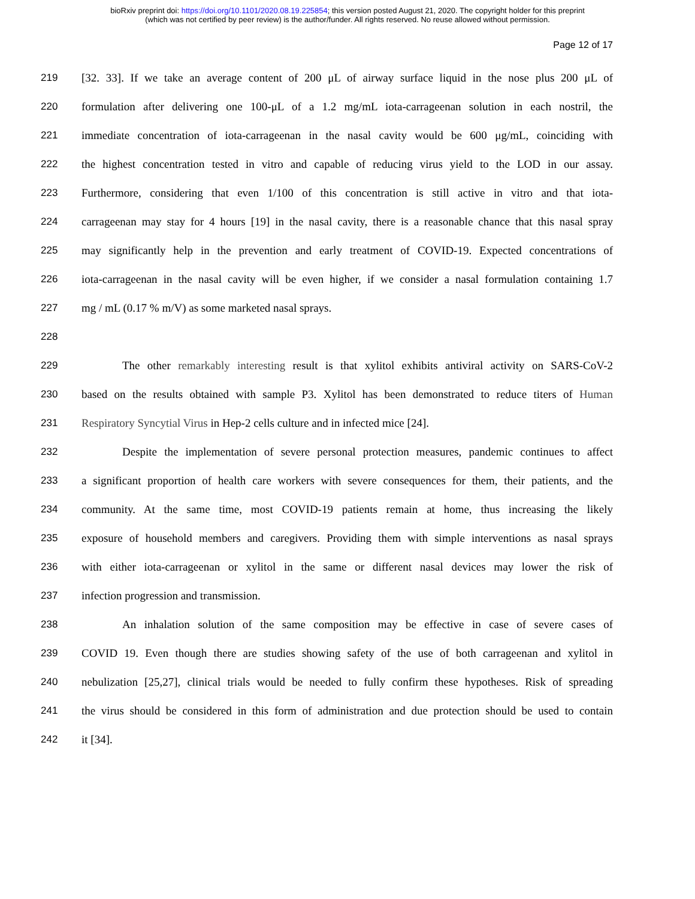bioRxiv preprint doi: https://doi.org/10.1101/2020.08.19.225854; this version posted August 21, 2020. The copyright holder for this preprint
(which was not certified by peer review) is the author/funder. All rights reserved. No reuse allowed without permission.
Page 12 of 17
219 [32. 33]. If we take an average content of 200 μL of airway surface liquid in the nose plus 200 μL of
220 formulation after delivering one 100-μL of a 1.2 mg/mL iota-carrageenan solution in each nostril, the
221 immediate concentration of iota-carrageenan in the nasal cavity would be 600 μg/mL, coinciding with
222 the highest concentration tested in vitro and capable of reducing virus yield to the LOD in our assay.
223 Furthermore, considering that even 1/100 of this concentration is still active in vitro and that iota-
224 carrageenan may stay for 4 hours [19] in the nasal cavity, there is a reasonable chance that this nasal spray
225 may significantly help in the prevention and early treatment of COVID-19. Expected concentrations of
226 iota-carrageenan in the nasal cavity will be even higher, if we consider a nasal formulation containing 1.7
227 mg / mL (0.17 % m/V) as some marketed nasal sprays.
228
229 The other remarkably interesting result is that xylitol exhibits antiviral activity on SARS-CoV-2
230 based on the results obtained with sample P3. Xylitol has been demonstrated to reduce titers of Human
231 Respiratory Syncytial Virus in Hep-2 cells culture and in infected mice [24].
232 Despite the implementation of severe personal protection measures, pandemic continues to affect
233 a significant proportion of health care workers with severe consequences for them, their patients, and the
234 community. At the same time, most COVID-19 patients remain at home, thus increasing the likely
235 exposure of household members and caregivers. Providing them with simple interventions as nasal sprays
236 with either iota-carrageenan or xylitol in the same or different nasal devices may lower the risk of
237 infection progression and transmission.
238 An inhalation solution of the same composition may be effective in case of severe cases of
239 COVID 19. Even though there are studies showing safety of the use of both carrageenan and xylitol in
240 nebulization [25,27], clinical trials would be needed to fully confirm these hypotheses. Risk of spreading
241 the virus should be considered in this form of administration and due protection should be used to contain
242 it [34].